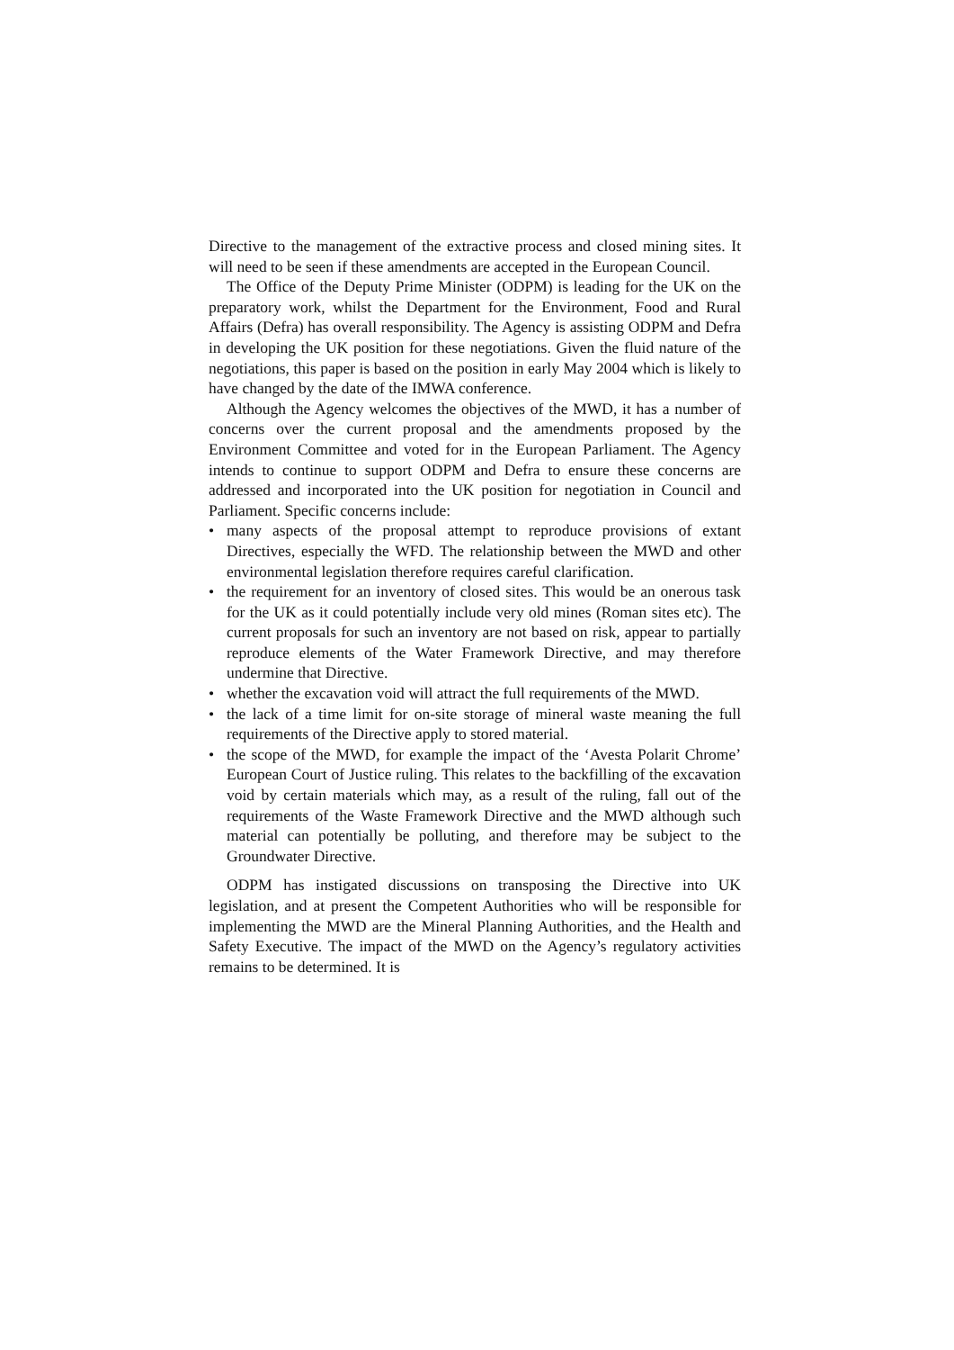Directive to the management of the extractive process and closed mining sites. It will need to be seen if these amendments are accepted in the European Council.
The Office of the Deputy Prime Minister (ODPM) is leading for the UK on the preparatory work, whilst the Department for the Environment, Food and Rural Affairs (Defra) has overall responsibility. The Agency is assisting ODPM and Defra in developing the UK position for these negotiations. Given the fluid nature of the negotiations, this paper is based on the position in early May 2004 which is likely to have changed by the date of the IMWA conference.
Although the Agency welcomes the objectives of the MWD, it has a number of concerns over the current proposal and the amendments proposed by the Environment Committee and voted for in the European Parliament. The Agency intends to continue to support ODPM and Defra to ensure these concerns are addressed and incorporated into the UK position for negotiation in Council and Parliament. Specific concerns include:
• many aspects of the proposal attempt to reproduce provisions of extant Directives, especially the WFD. The relationship between the MWD and other environmental legislation therefore requires careful clarification.
• the requirement for an inventory of closed sites. This would be an onerous task for the UK as it could potentially include very old mines (Roman sites etc). The current proposals for such an inventory are not based on risk, appear to partially reproduce elements of the Water Framework Directive, and may therefore undermine that Directive.
• whether the excavation void will attract the full requirements of the MWD.
• the lack of a time limit for on-site storage of mineral waste meaning the full requirements of the Directive apply to stored material.
• the scope of the MWD, for example the impact of the ‘Avesta Polarit Chrome’ European Court of Justice ruling. This relates to the backfilling of the excavation void by certain materials which may, as a result of the ruling, fall out of the requirements of the Waste Framework Directive and the MWD although such material can potentially be polluting, and therefore may be subject to the Groundwater Directive.
ODPM has instigated discussions on transposing the Directive into UK legislation, and at present the Competent Authorities who will be responsible for implementing the MWD are the Mineral Planning Authorities, and the Health and Safety Executive. The impact of the MWD on the Agency’s regulatory activities remains to be determined. It is